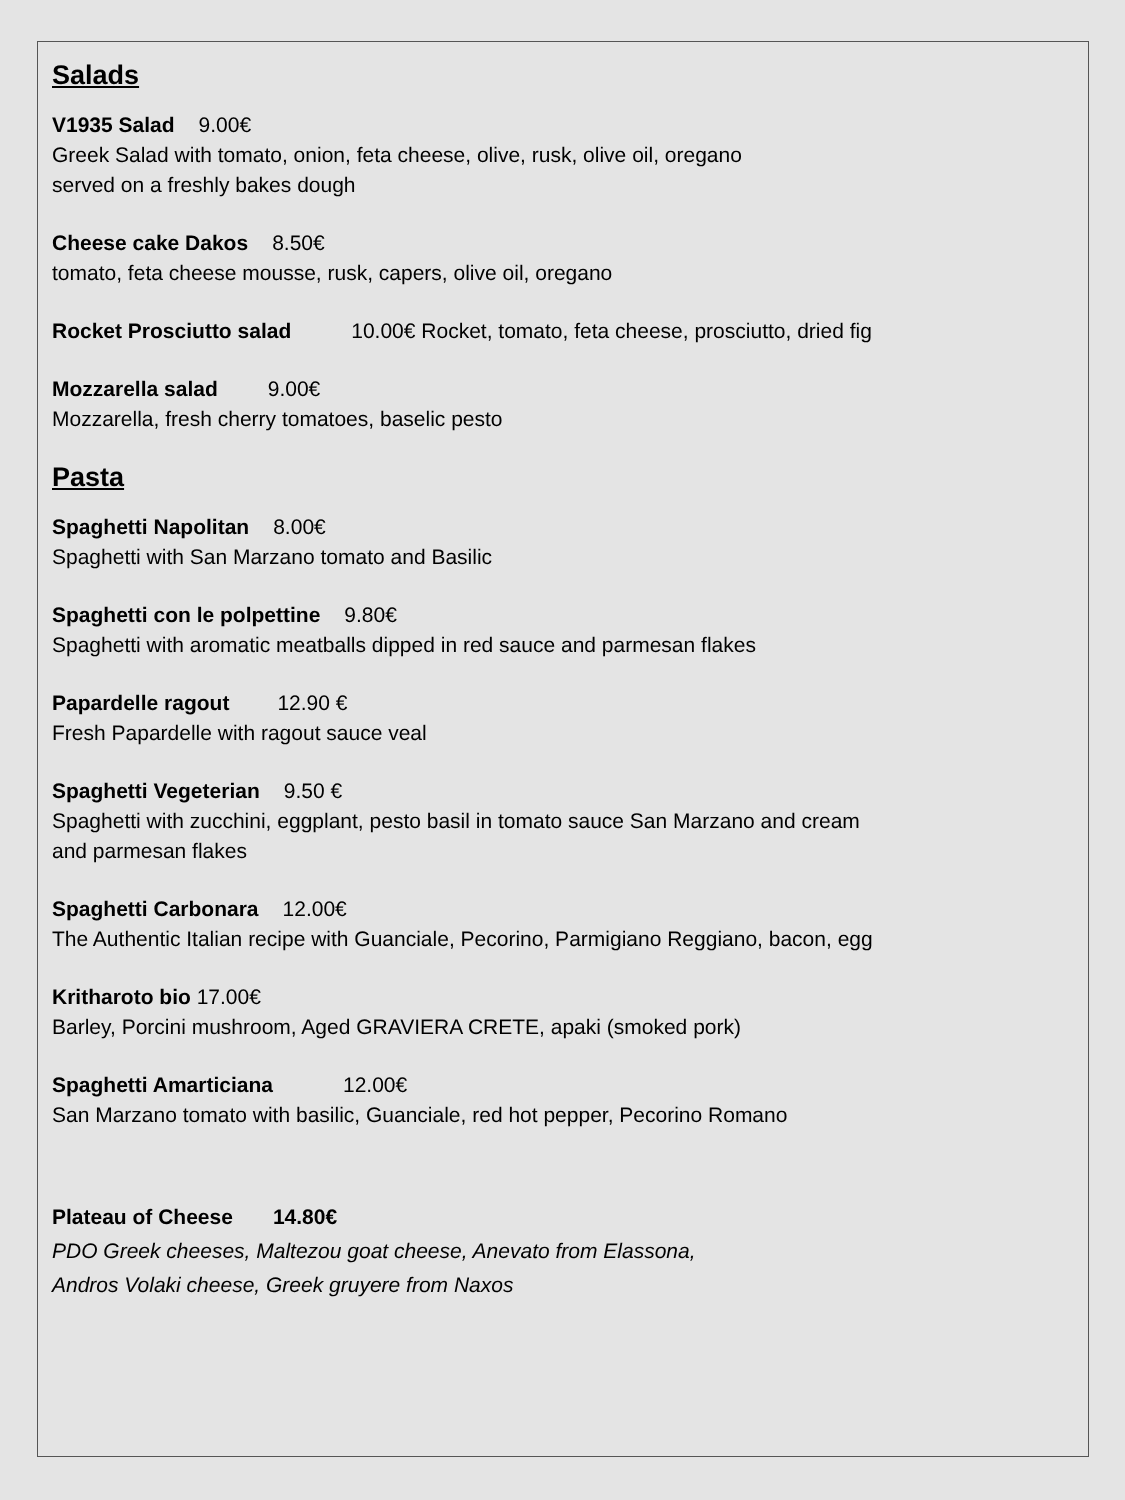Salads
V1935 Salad 9.00€
Greek Salad with tomato, onion, feta cheese, olive, rusk, olive oil, oregano
served on a freshly bakes dough
Cheese cake Dakos 8.50€
tomato, feta cheese mousse, rusk, capers, olive oil, oregano
Rocket Prosciutto salad 10.00€ Rocket, tomato, feta cheese, prosciutto, dried fig
Mozzarella salad 9.00€
Mozzarella, fresh cherry tomatoes, baselic pesto
Pasta
Spaghetti Napolitan 8.00€
Spaghetti with San Marzano tomato and Basilic
Spaghetti con le polpettine 9.80€
Spaghetti with aromatic meatballs dipped in red sauce and parmesan flakes
Papardelle ragout 12.90 €
Fresh Papardelle with ragout sauce veal
Spaghetti Vegeterian 9.50 €
Spaghetti with zucchini, eggplant, pesto basil in tomato sauce San Marzano and cream
and parmesan flakes
Spaghetti Carbonara 12.00€
The Authentic Italian recipe with Guanciale, Pecorino, Parmigiano Reggiano, bacon, egg
Kritharoto bio 17.00€
Barley, Porcini mushroom, Aged GRAVIERA CRETE, apaki (smoked pork)
Spaghetti Amarticiana 12.00€
San Marzano tomato with basilic, Guanciale, red hot pepper, Pecorino Romano
Plateau of Cheese 14.80€
PDO Greek cheeses, Maltezou goat cheese, Anevato from Elassona,
Andros Volaki cheese, Greek gruyere from Naxos